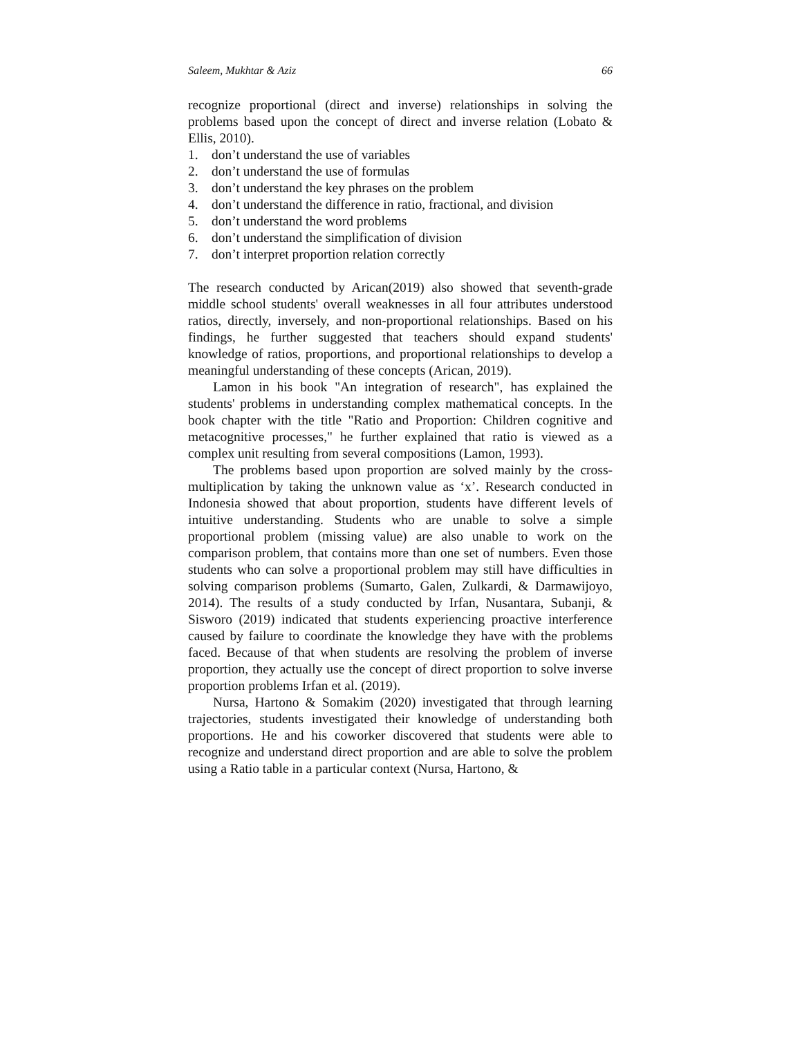Saleem, Mukhtar & Aziz 66
recognize proportional (direct and inverse) relationships in solving the problems based upon the concept of direct and inverse relation (Lobato & Ellis, 2010).
1. don’t understand the use of variables
2. don’t understand the use of formulas
3. don’t understand the key phrases on the problem
4. don’t understand the difference in ratio, fractional, and division
5. don’t understand the word problems
6. don’t understand the simplification of division
7. don’t interpret proportion relation correctly
The research conducted by Arican(2019) also showed that seventh-grade middle school students' overall weaknesses in all four attributes understood ratios, directly, inversely, and non-proportional relationships. Based on his findings, he further suggested that teachers should expand students' knowledge of ratios, proportions, and proportional relationships to develop a meaningful understanding of these concepts (Arican, 2019).
Lamon in his book "An integration of research", has explained the students' problems in understanding complex mathematical concepts. In the book chapter with the title "Ratio and Proportion: Children cognitive and metacognitive processes," he further explained that ratio is viewed as a complex unit resulting from several compositions (Lamon, 1993).
The problems based upon proportion are solved mainly by the cross-multiplication by taking the unknown value as ‘x’. Research conducted in Indonesia showed that about proportion, students have different levels of intuitive understanding. Students who are unable to solve a simple proportional problem (missing value) are also unable to work on the comparison problem, that contains more than one set of numbers. Even those students who can solve a proportional problem may still have difficulties in solving comparison problems (Sumarto, Galen, Zulkardi, & Darmawijoyo, 2014). The results of a study conducted by Irfan, Nusantara, Subanji, & Sisworo (2019) indicated that students experiencing proactive interference caused by failure to coordinate the knowledge they have with the problems faced. Because of that when students are resolving the problem of inverse proportion, they actually use the concept of direct proportion to solve inverse proportion problems Irfan et al. (2019).
Nursa, Hartono & Somakim (2020) investigated that through learning trajectories, students investigated their knowledge of understanding both proportions. He and his coworker discovered that students were able to recognize and understand direct proportion and are able to solve the problem using a Ratio table in a particular context (Nursa, Hartono, &